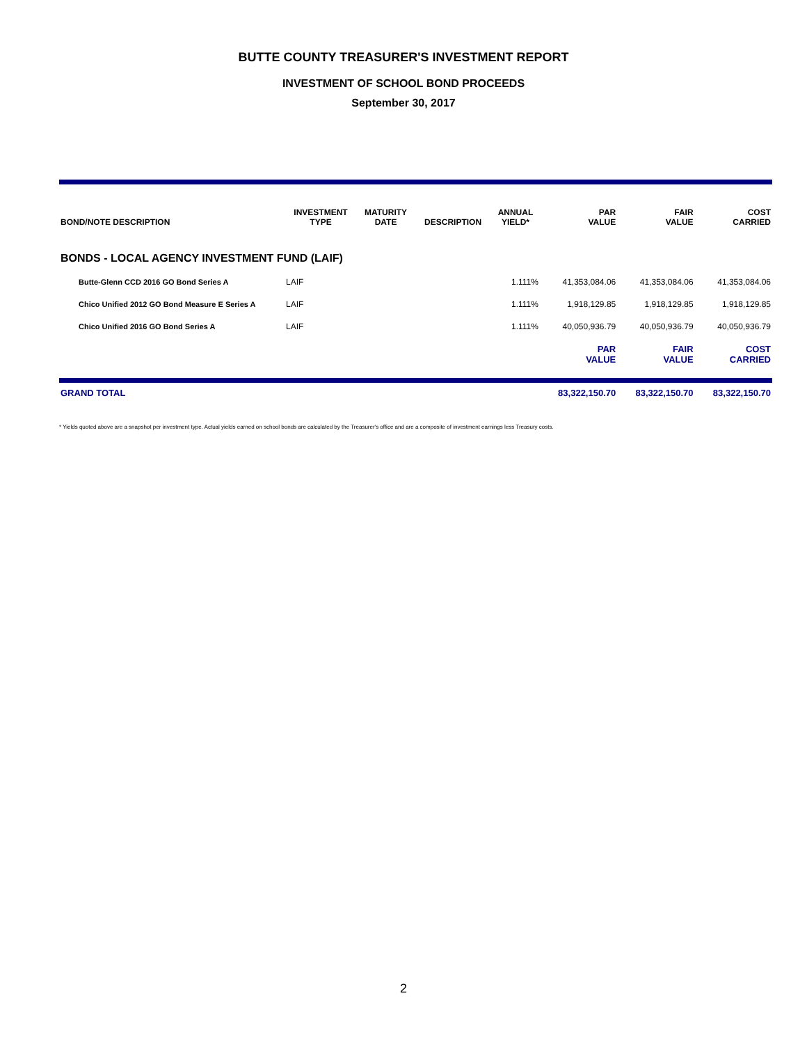BUTTE COUNTY TREASURER'S INVESTMENT REPORT
INVESTMENT OF SCHOOL BOND PROCEEDS
September 30, 2017
| BOND/NOTE DESCRIPTION | INVESTMENT TYPE | MATURITY DATE | DESCRIPTION | ANNUAL YIELD* | PAR VALUE | FAIR VALUE | COST CARRIED |
| --- | --- | --- | --- | --- | --- | --- | --- |
| BONDS - LOCAL AGENCY INVESTMENT FUND (LAIF) | | | | | | | |
| Butte-Glenn CCD 2016 GO Bond Series A | LAIF | | | 1.111% | 41,353,084.06 | 41,353,084.06 | 41,353,084.06 |
| Chico Unified 2012 GO Bond Measure E Series A | LAIF | | | 1.111% | 1,918,129.85 | 1,918,129.85 | 1,918,129.85 |
| Chico Unified 2016 GO Bond Series A | LAIF | | | 1.111% | 40,050,936.79 | 40,050,936.79 | 40,050,936.79 |
| | | | | | PAR VALUE | FAIR VALUE | COST CARRIED |
| GRAND TOTAL | | | | | 83,322,150.70 | 83,322,150.70 | 83,322,150.70 |
* Yields quoted above are a snapshot per investment type. Actual yields earned on school bonds are calculated by the Treasurer's office and are a composite of investment earnings less Treasury costs.
2